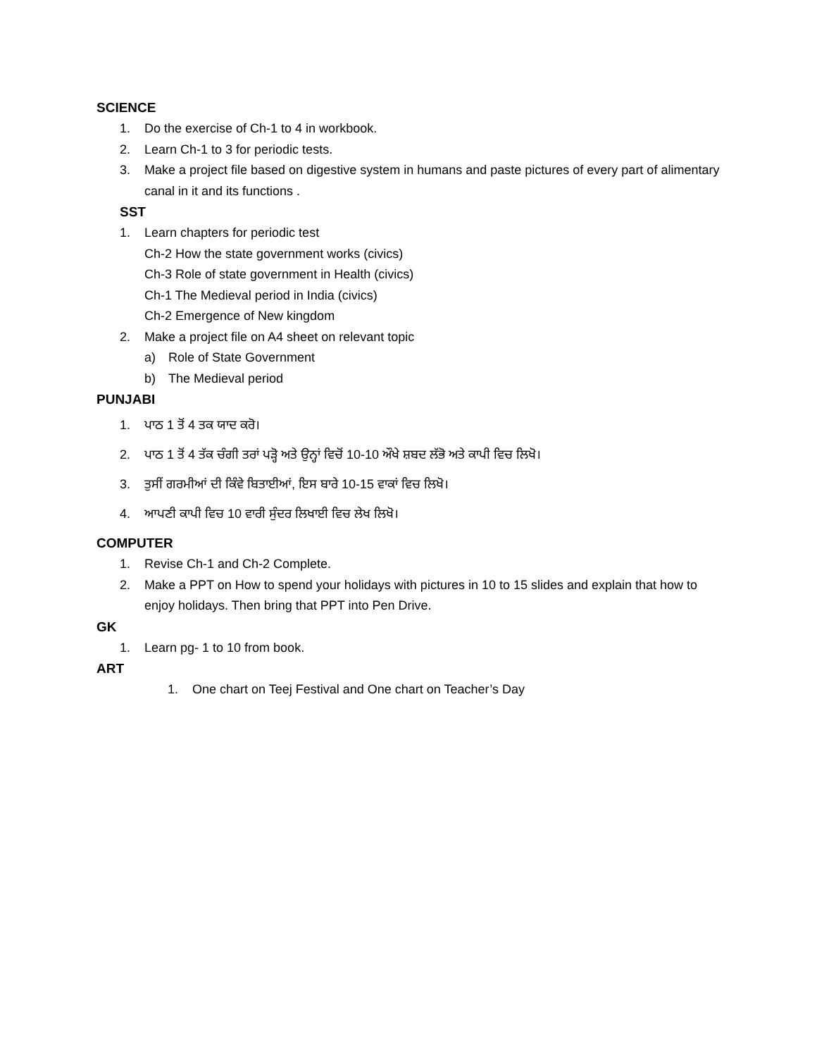SCIENCE
1. Do the exercise of Ch-1 to 4 in workbook.
2. Learn Ch-1 to 3 for periodic tests.
3. Make a project file based on digestive system in humans and paste pictures of every part of alimentary canal in it and its functions .
SST
1. Learn chapters for periodic test
Ch-2 How the state government works (civics)
Ch-3 Role of state government in Health (civics)
Ch-1 The Medieval period in India (civics)
Ch-2 Emergence of New kingdom
2. Make a project file on A4 sheet on relevant topic
a) Role of State Government
b) The Medieval period
PUNJABI
1. ਪਾਠ 1 ਤੋਂ 4 ਤਕ ਯਾਦ ਕਰੋ।
2. ਪਾਠ 1 ਤੋਂ 4 ਤੱਕ ਚੰਗੀ ਤਰਾਂ ਪੜ੍ਹੋ ਅਤੇ ਉਨ੍ਹਾਂ ਵਿਚੋਂ 10-10 ਔਖੇ ਸ਼ਬਦ ਲੱਭੋ ਅਤੇ ਕਾਪੀ ਵਿਚ ਲਿਖੋ।
3. ਤੁਸੀਂ ਗਰਮੀਆਂ ਦੀ ਕਿੰਵੇ ਬਿਤਾਈਆਂ, ਇਸ ਬਾਰੇ 10-15 ਵਾਕਾਂ ਵਿਚ ਲਿਖੋ।
4. ਆਪਣੀ ਕਾਪੀ ਵਿਚ 10 ਵਾਰੀ ਸੁੰਦਰ ਲਿਖਾਈ ਵਿਚ ਲੇਖ ਲਿਖੋ।
COMPUTER
1. Revise Ch-1 and Ch-2 Complete.
2. Make a PPT on How to spend your holidays with pictures in 10 to 15 slides and explain that how to enjoy holidays. Then bring that PPT into Pen Drive.
GK
1. Learn pg- 1 to 10 from book.
ART
1. One chart on Teej Festival and One chart on Teacher’s Day